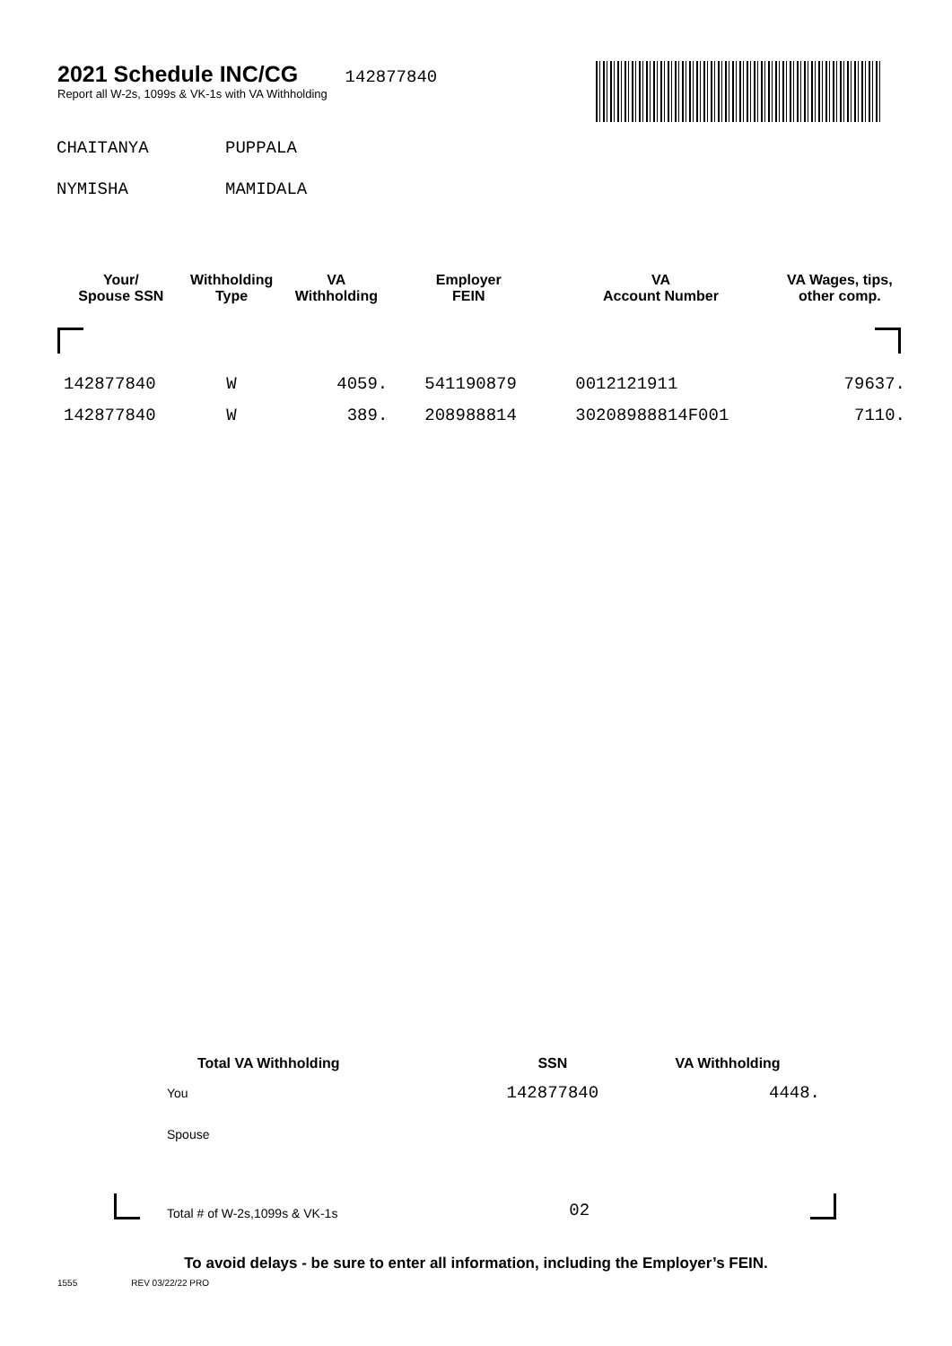2021 Schedule INC/CG 142877840
Report all W-2s, 1099s & VK-1s with VA Withholding
CHAITANYA PUPPALA
NYMISHA MAMIDALA
| Your/ Spouse SSN | Withholding Type | VA Withholding | Employer FEIN | VA Account Number | VA Wages, tips, other comp. |
| --- | --- | --- | --- | --- | --- |
| 142877840 | W | 4059. | 541190879 | 0012121911 | 79637. |
| 142877840 | W | 389. | 208988814 | 30208988814F001 | 7110. |
| Total VA Withholding | SSN | VA Withholding |
| --- | --- | --- |
| You | 142877840 | 4448. |
| Spouse | | |
| Total # of W-2s,1099s & VK-1s | 02 | |
To avoid delays - be sure to enter all information, including the Employer’s FEIN.
1555 REV 03/22/22 PRO